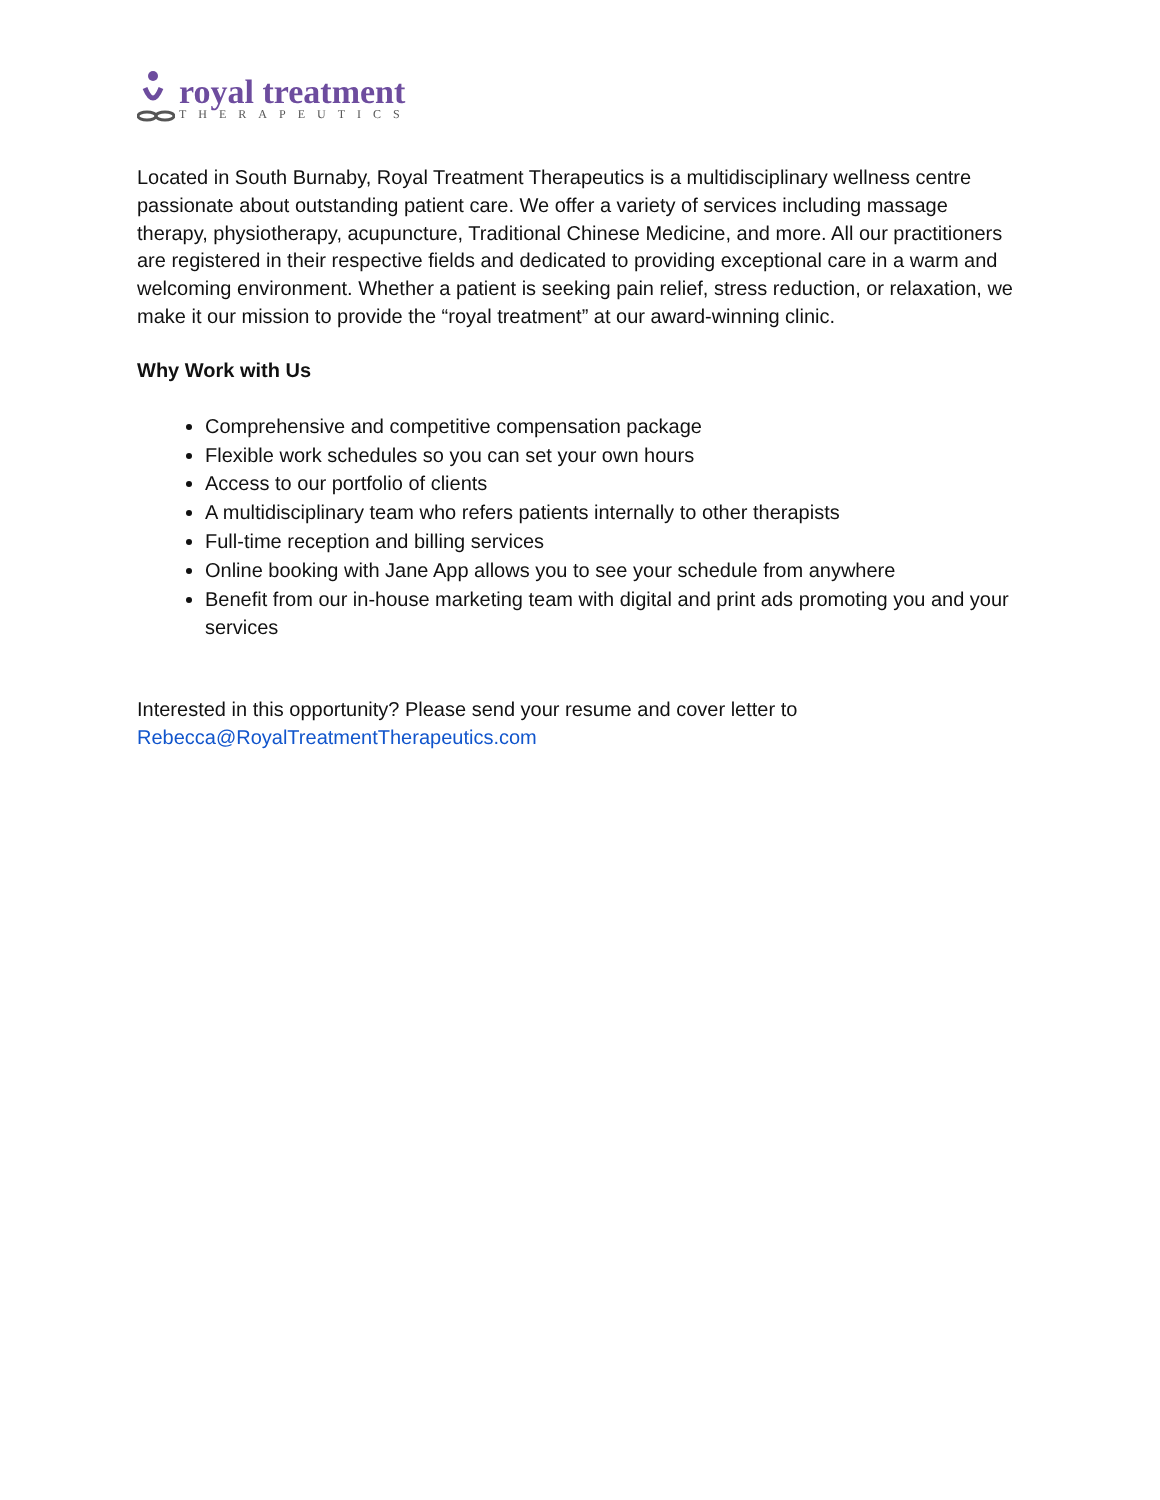royal treatment
THERAPEUTICS
Located in South Burnaby, Royal Treatment Therapeutics is a multidisciplinary wellness centre passionate about outstanding patient care. We offer a variety of services including massage therapy, physiotherapy, acupuncture, Traditional Chinese Medicine, and more. All our practitioners are registered in their respective fields and dedicated to providing exceptional care in a warm and welcoming environment. Whether a patient is seeking pain relief, stress reduction, or relaxation, we make it our mission to provide the “royal treatment” at our award-winning clinic.
Why Work with Us
Comprehensive and competitive compensation package
Flexible work schedules so you can set your own hours
Access to our portfolio of clients
A multidisciplinary team who refers patients internally to other therapists
Full-time reception and billing services
Online booking with Jane App allows you to see your schedule from anywhere
Benefit from our in-house marketing team with digital and print ads promoting you and your services
Interested in this opportunity? Please send your resume and cover letter to Rebecca@RoyalTreatmentTherapeutics.com